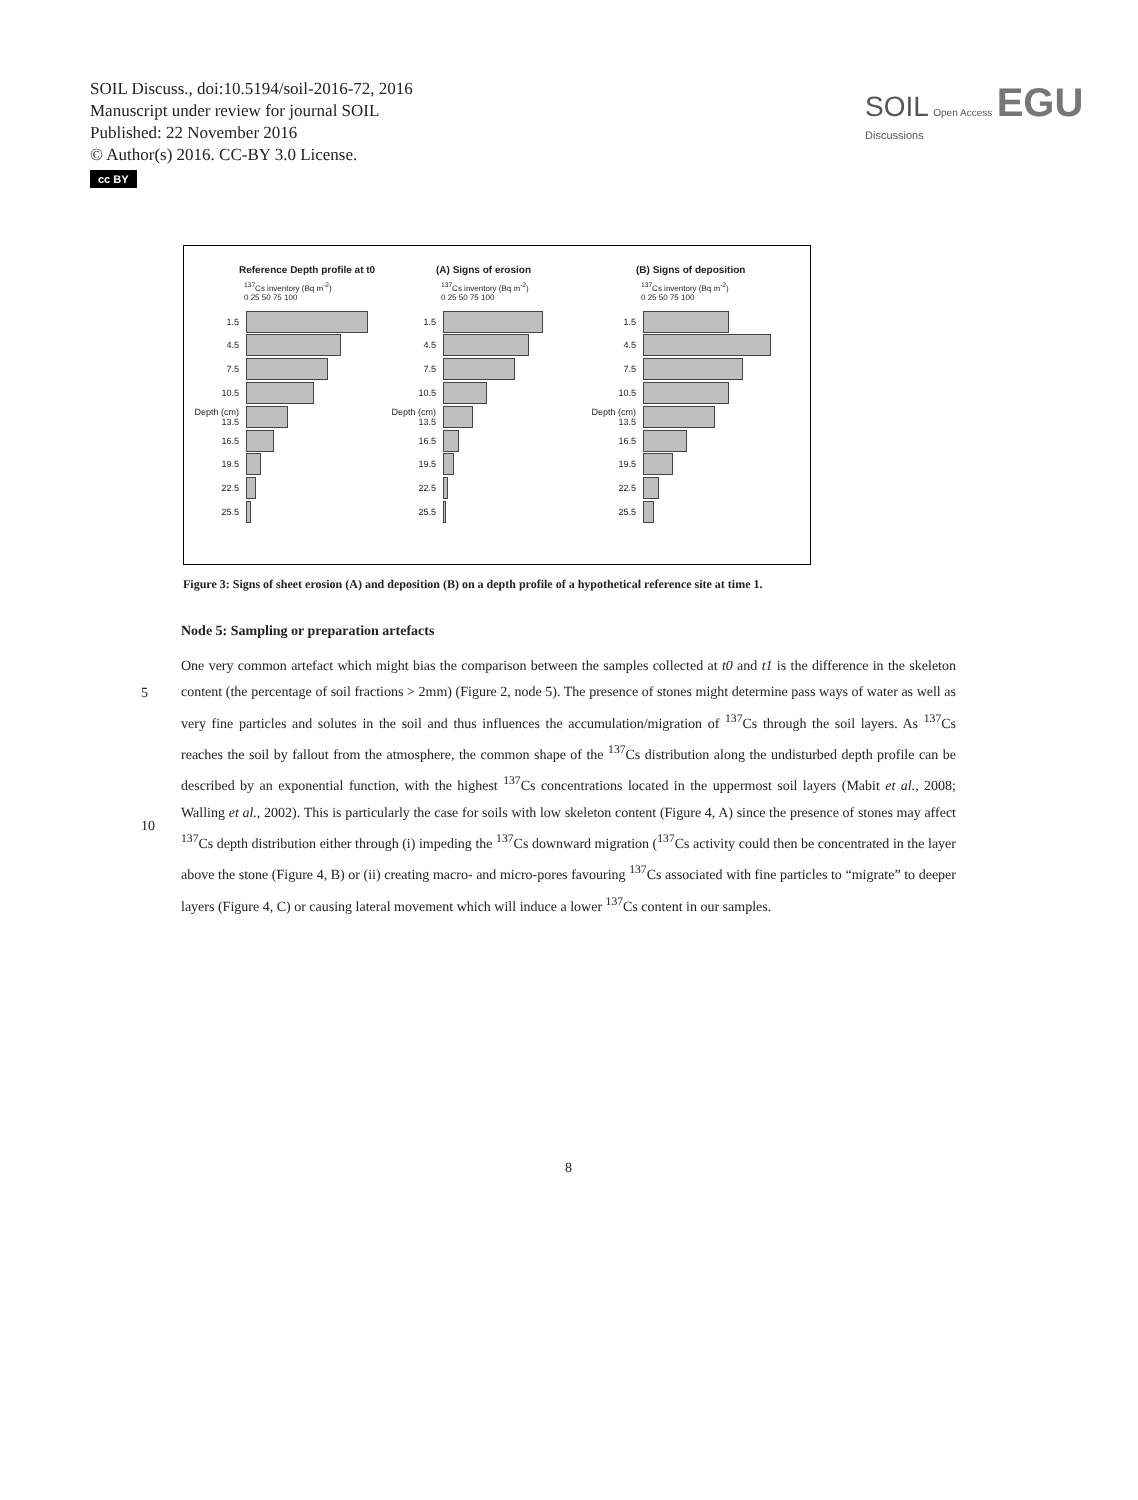SOIL Discuss., doi:10.5194/soil-2016-72, 2016
Manuscript under review for journal SOIL
Published: 22 November 2016
© Author(s) 2016. CC-BY 3.0 License.
cc BY
SOIL Open Access EGU
Discussions
Reference Depth profile at t0
<sup>137</sup>Cs inventory (Bq m<sup>-2</sup>)
0 25 50 75 100
1.5
4.5
7.5
10.5
Depth (cm) 13.5
16.5
19.5
22.5
25.5
(A) Signs of erosion
<sup>137</sup>Cs inventory (Bq m<sup>-2</sup>)
0 25 50 75 100
1.5
4.5
7.5
10.5
Depth (cm) 13.5
16.5
19.5
22.5
25.5
(B) Signs of deposition
<sup>137</sup>Cs inventory (Bq m<sup>-2</sup>)
0 25 50 75 100
1.5
4.5
7.5
10.5
Depth (cm) 13.5
16.5
19.5
22.5
25.5
Figure 3: Signs of sheet erosion (A) and deposition (B) on a depth profile of a hypothetical reference site at time 1.
Node 5: Sampling or preparation artefacts
One very common artefact which might bias the comparison between the samples collected at t0 and t1 is the difference in
5
the skeleton content (the percentage of soil fractions > 2mm) (Figure 2, node 5). The presence of stones might determine pass ways of water as well as very fine particles and solutes in the soil and thus influences the accumulation/migration of <sup>137</sup>Cs through the soil layers. As <sup>137</sup>Cs reaches the soil by fallout from the atmosphere, the common shape of the <sup>137</sup>Cs distribution along the undisturbed depth profile can be described by an exponential function, with the highest <sup>137</sup>Cs concentrations located in the uppermost soil layers (Mabit et al., 2008; Walling et al., 2002). This is particularly the case for
10
soils with low skeleton content (Figure 4, A) since the presence of stones may affect <sup>137</sup>Cs depth distribution either through (i) impeding the <sup>137</sup>Cs downward migration (<sup>137</sup>Cs activity could then be concentrated in the layer above the stone (Figure 4, B) or (ii) creating macro- and micro-pores favouring <sup>137</sup>Cs associated with fine particles to “migrate” to deeper layers (Figure 4, C) or causing lateral movement which will induce a lower <sup>137</sup>Cs content in our samples.
8